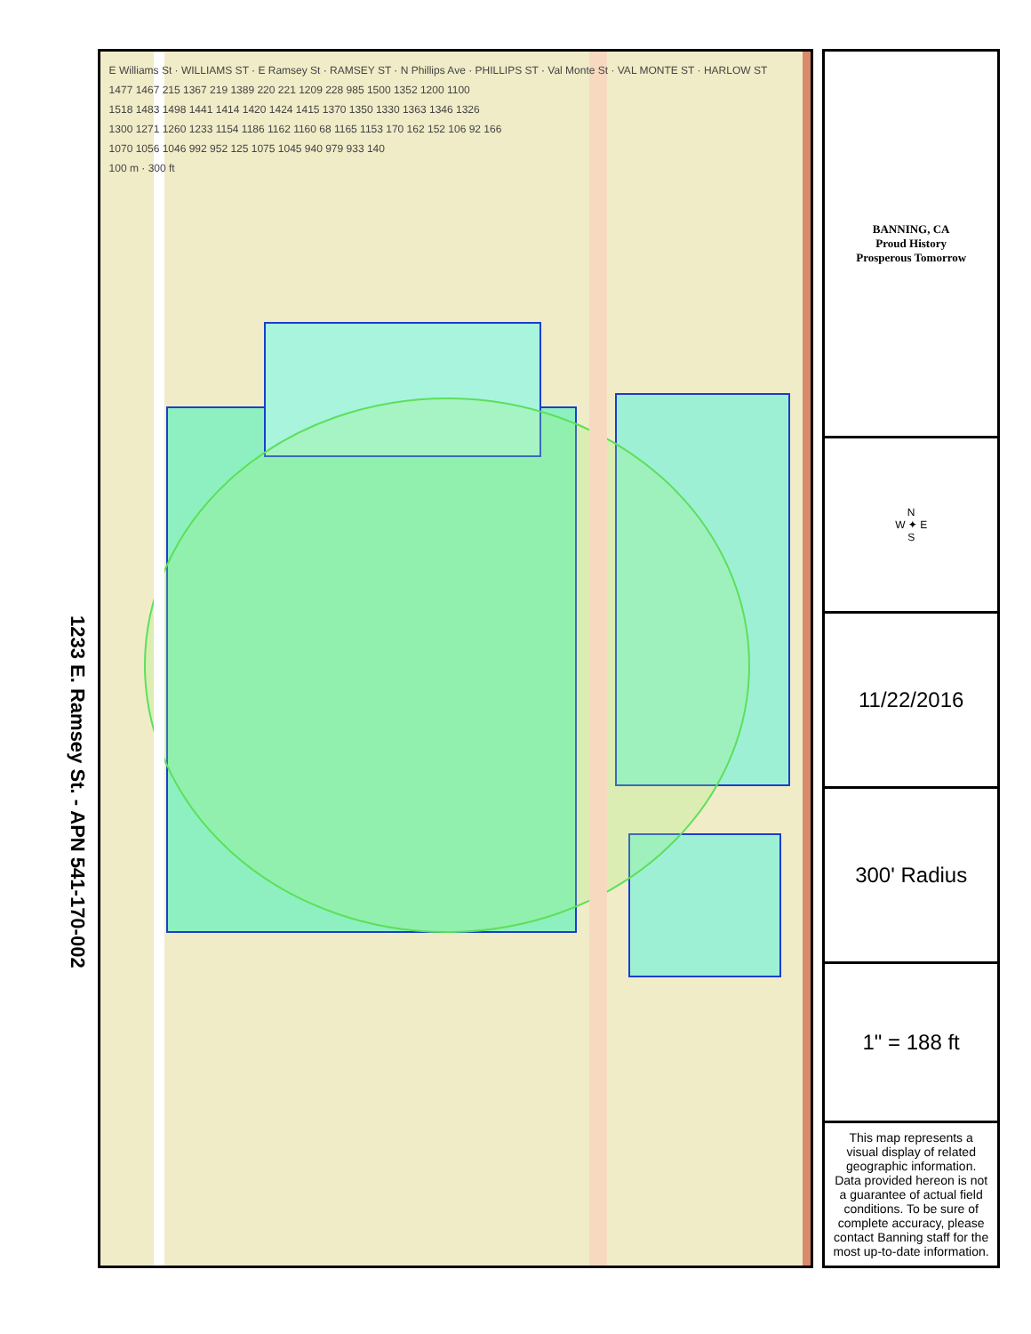1233 E. Ramsey St. - APN 541-170-002
E Williams St · WILLIAMS ST · E Ramsey St · RAMSEY ST · N Phillips Ave · PHILLIPS ST · Val Monte St · VAL MONTE ST · HARLOW ST
1477 1467 215 1367 219 1389 220 221 1209 228 985 1500 1352 1200 1100
1518 1483 1498 1441 1414 1420 1424 1415 1370 1350 1330 1363 1346 1326
1300 1271 1260 1233 1154 1186 1162 1160 68 1165 1153 170 162 152 106 92 166
1070 1056 1046 992 952 125 1075 1045 940 979 933 140
100 m · 300 ft
BANNING, CA
Proud History
Prosperous Tomorrow
N
W ✦ E
S
11/22/2016
300' Radius
1" = 188 ft
This map represents a visual display of related geographic information. Data provided hereon is not a guarantee of actual field conditions. To be sure of complete accuracy, please contact Banning staff for the most up-to-date information.